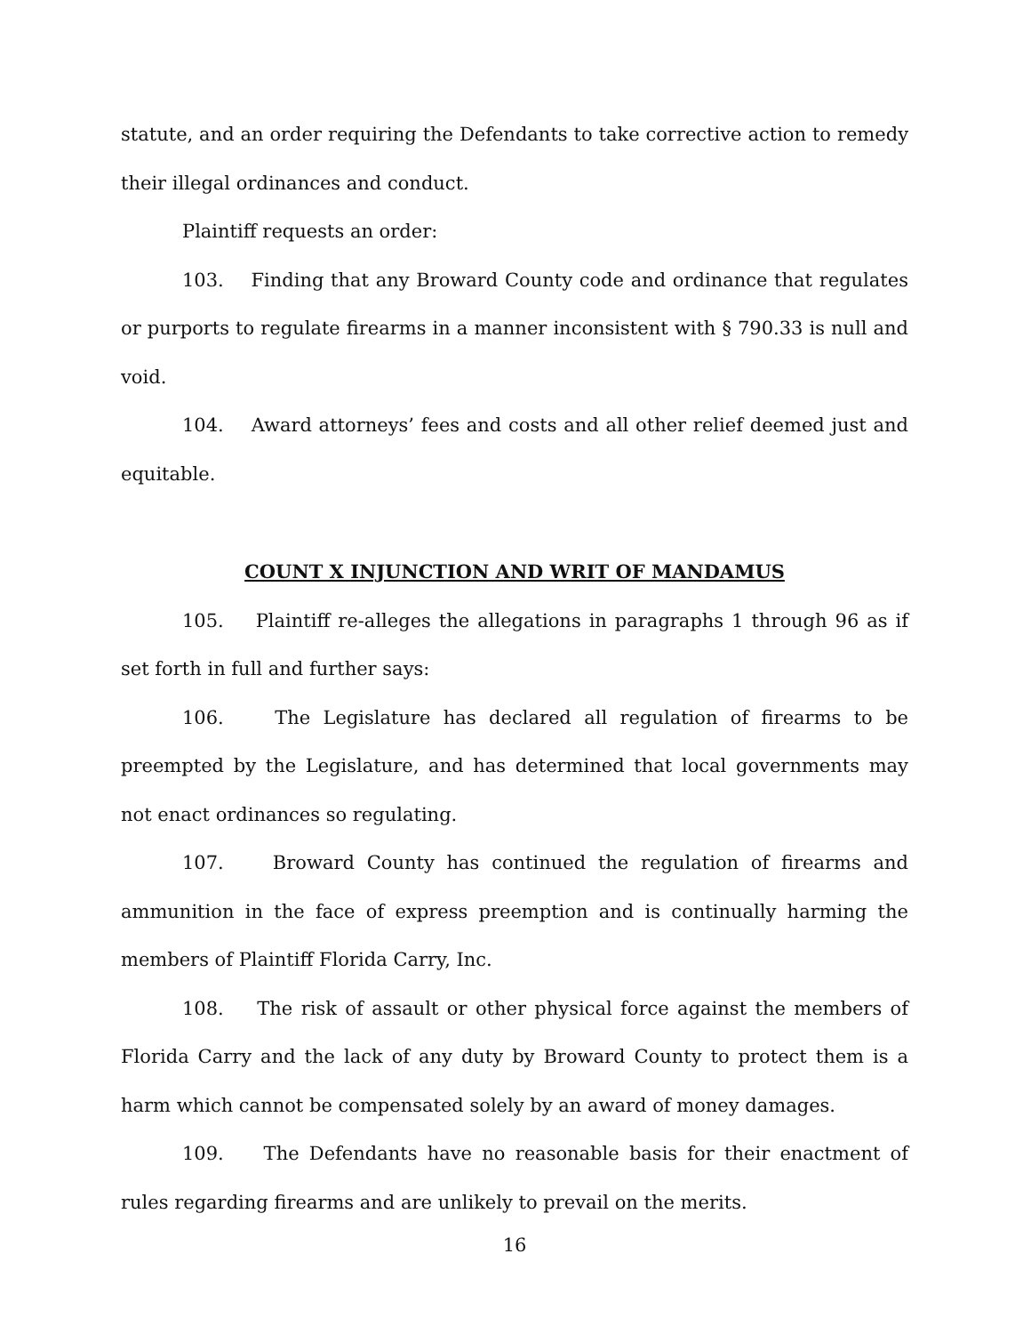statute, and an order requiring the Defendants to take corrective action to remedy their illegal ordinances and conduct.
Plaintiff requests an order:
103. Finding that any Broward County code and ordinance that regulates or purports to regulate firearms in a manner inconsistent with § 790.33 is null and void.
104. Award attorneys’ fees and costs and all other relief deemed just and equitable.
COUNT X INJUNCTION AND WRIT OF MANDAMUS
105. Plaintiff re-alleges the allegations in paragraphs 1 through 96 as if set forth in full and further says:
106. The Legislature has declared all regulation of firearms to be preempted by the Legislature, and has determined that local governments may not enact ordinances so regulating.
107. Broward County has continued the regulation of firearms and ammunition in the face of express preemption and is continually harming the members of Plaintiff Florida Carry, Inc.
108. The risk of assault or other physical force against the members of Florida Carry and the lack of any duty by Broward County to protect them is a harm which cannot be compensated solely by an award of money damages.
109. The Defendants have no reasonable basis for their enactment of rules regarding firearms and are unlikely to prevail on the merits.
16